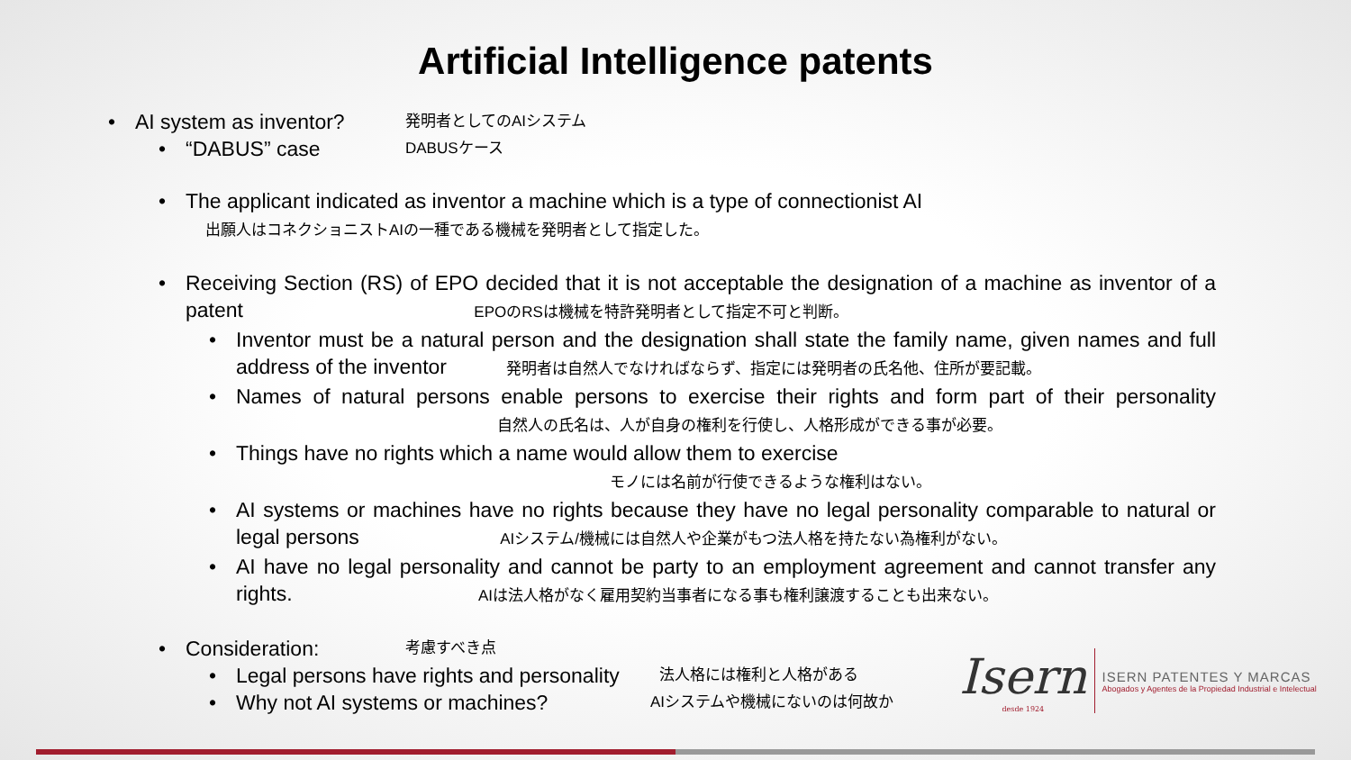Artificial Intelligence patents
• AI system as inventor? 発明者としてのAIシステム
• “DABUS” case DABUSケース
• The applicant indicated as inventor a machine which is a type of connectionist AI
出願人はコネクショニストAIの一種である機械を発明者として指定した。
• Receiving Section (RS) of EPO decided that it is not acceptable the designation of a machine as inventor of a patent EPOのRSは機械を特許発明者として指定不可と判断。
• Inventor must be a natural person and the designation shall state the family name, given names and full address of the inventor 発明者は自然人でなければならず、指定には発明者の氏名他、住所が要記載。
• Names of natural persons enable persons to exercise their rights and form part of their personality 自然人の氏名は、人が自身の権利を行使し、人格形成ができる事が必要。
• Things have no rights which a name would allow them to exercise
モノには名前が行使できるような権利はない。
• AI systems or machines have no rights because they have no legal personality comparable to natural or legal persons AIシステム/機械には自然人や企業がもつ法人格を持たない為権利がない。
• AI have no legal personality and cannot be party to an employment agreement and cannot transfer any rights. AIは法人格がなく雇用契約当事者になる事も権利譲渡することも出来ない。
• Consideration: 考慮すべき点
• Legal persons have rights and personality 法人格には権利と人格がある
• Why not AI systems or machines? AIシステムや機械にないのは何故か
Isern
desde 1924
ISERN PATENTES Y MARCAS
Abogados y Agentes de la Propiedad Industrial e Intelectual